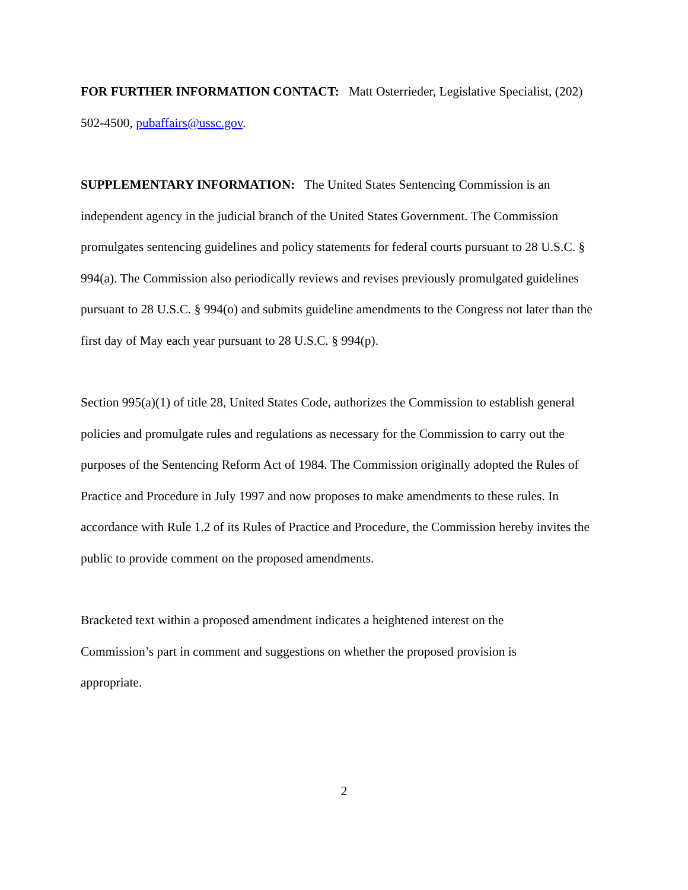FOR FURTHER INFORMATION CONTACT: Matt Osterrieder, Legislative Specialist, (202) 502-4500, pubaffairs@ussc.gov.
SUPPLEMENTARY INFORMATION: The United States Sentencing Commission is an independent agency in the judicial branch of the United States Government. The Commission promulgates sentencing guidelines and policy statements for federal courts pursuant to 28 U.S.C. § 994(a). The Commission also periodically reviews and revises previously promulgated guidelines pursuant to 28 U.S.C. § 994(o) and submits guideline amendments to the Congress not later than the first day of May each year pursuant to 28 U.S.C. § 994(p).
Section 995(a)(1) of title 28, United States Code, authorizes the Commission to establish general policies and promulgate rules and regulations as necessary for the Commission to carry out the purposes of the Sentencing Reform Act of 1984. The Commission originally adopted the Rules of Practice and Procedure in July 1997 and now proposes to make amendments to these rules. In accordance with Rule 1.2 of its Rules of Practice and Procedure, the Commission hereby invites the public to provide comment on the proposed amendments.
Bracketed text within a proposed amendment indicates a heightened interest on the Commission’s part in comment and suggestions on whether the proposed provision is appropriate.
2